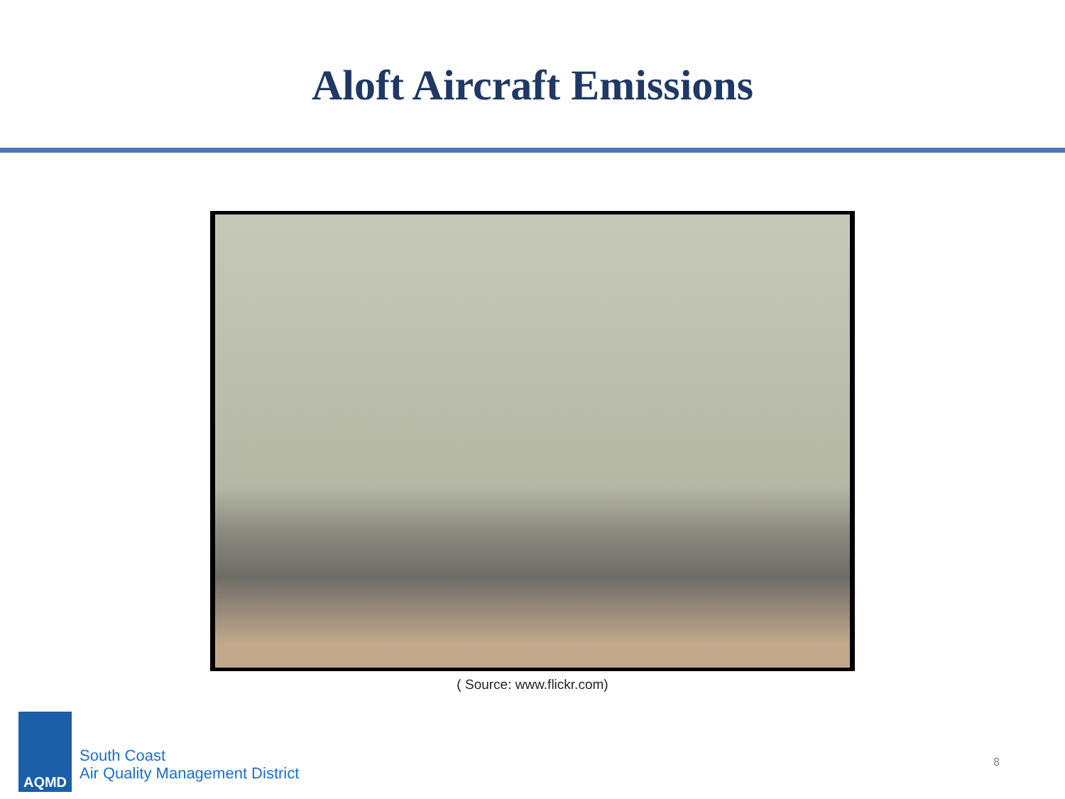Aloft Aircraft Emissions
( Source: www.flickr.com)
AQMD
South Coast
Air Quality Management District
8